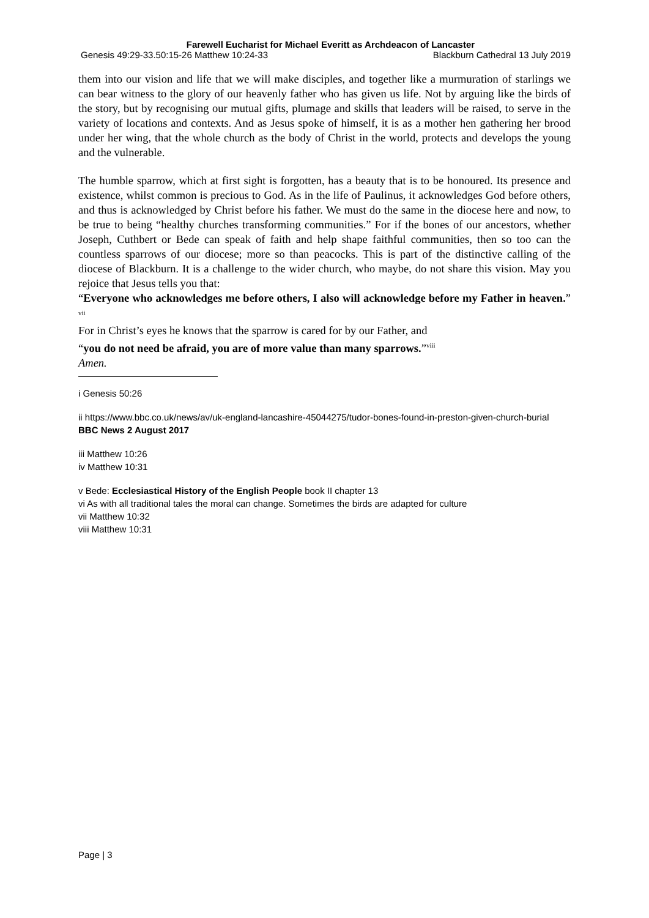Farewell Eucharist for Michael Everitt as Archdeacon of Lancaster
Genesis 49:29-33.50:15-26 Matthew 10:24-33 Blackburn Cathedral 13 July 2019
them into our vision and life that we will make disciples, and together like a murmuration of starlings we can bear witness to the glory of our heavenly father who has given us life. Not by arguing like the birds of the story, but by recognising our mutual gifts, plumage and skills that leaders will be raised, to serve in the variety of locations and contexts. And as Jesus spoke of himself, it is as a mother hen gathering her brood under her wing, that the whole church as the body of Christ in the world, protects and develops the young and the vulnerable.
The humble sparrow, which at first sight is forgotten, has a beauty that is to be honoured. Its presence and existence, whilst common is precious to God. As in the life of Paulinus, it acknowledges God before others, and thus is acknowledged by Christ before his father. We must do the same in the diocese here and now, to be true to being “healthy churches transforming communities.” For if the bones of our ancestors, whether Joseph, Cuthbert or Bede can speak of faith and help shape faithful communities, then so too can the countless sparrows of our diocese; more so than peacocks. This is part of the distinctive calling of the diocese of Blackburn. It is a challenge to the wider church, who maybe, do not share this vision. May you rejoice that Jesus tells you that:
“Everyone who acknowledges me before others, I also will acknowledge before my Father in heaven.” <sup>vii</sup>
For in Christ’s eyes he knows that the sparrow is cared for by our Father, and
“you do not need be afraid, you are of more value than many sparrows.”<sup>viii</sup>
Amen.
i Genesis 50:26
ii https://www.bbc.co.uk/news/av/uk-england-lancashire-45044275/tudor-bones-found-in-preston-given-church-burial BBC News 2 August 2017
iii Matthew 10:26
iv Matthew 10:31
v Bede: Ecclesiastical History of the English People book II chapter 13
vi As with all traditional tales the moral can change. Sometimes the birds are adapted for culture
vii Matthew 10:32
viii Matthew 10:31
Page | 3